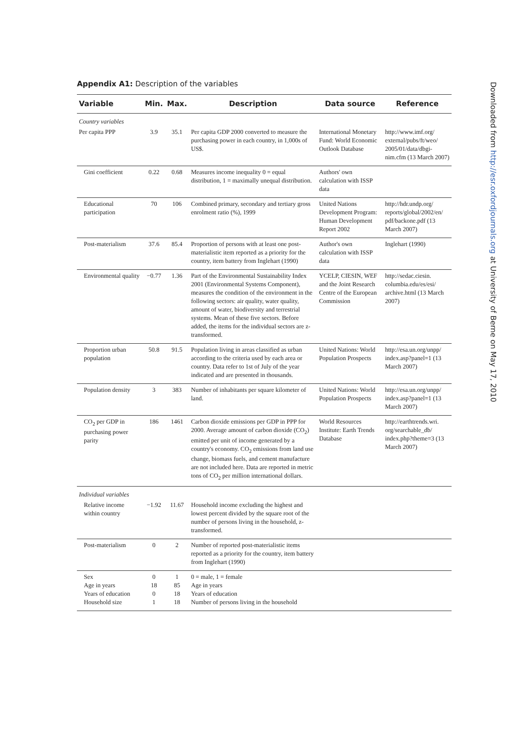Appendix A1: Description of the variables
| Variable | Min. | Max. | Description | Data source | Reference |
| --- | --- | --- | --- | --- | --- |
| Country variables | | | | | |
| Per capita PPP | 3.9 | 35.1 | Per capita GDP 2000 converted to measure the purchasing power in each country, in 1,000s of US$. | International Monetary Fund: World Economic Outlook Database | http://www.imf.org/ external/pubs/ft/weo/ 2005/01/data/dbgi-nim.cfm (13 March 2007) |
| Gini coefficient | 0.22 | 0.68 | Measures income inequality 0 = equal distribution, 1 = maximally unequal distribution. | Authors' own calculation with ISSP data | |
| Educational participation | 70 | 106 | Combined primary, secondary and tertiary gross enrolment ratio (%), 1999 | United Nations Development Program: Human Development Report 2002 | http://hdr.undp.org/ reports/global/2002/en/ pdf/backone.pdf (13 March 2007) |
| Post-materialism | 37.6 | 85.4 | Proportion of persons with at least one post-materialistic item reported as a priority for the country, item battery from Inglehart (1990) | Author's own calculation with ISSP data | Inglehart (1990) |
| Environmental quality | −0.77 | 1.36 | Part of the Environmental Sustainability Index 2001 (Environmental Systems Component), measures the condition of the environment in the following sectors: air quality, water quality, amount of water, biodiversity and terrestrial systems. Mean of these five sectors. Before added, the items for the individual sectors are z-transformed. | YCELP, CIESIN, WEF and the Joint Research Centre of the European Commission | http://sedac.ciesin. columbia.edu/es/esi/ archive.html (13 March 2007) |
| Proportion urban population | 50.8 | 91.5 | Population living in areas classified as urban according to the criteria used by each area or country. Data refer to 1st of July of the year indicated and are presented in thousands. | United Nations: World Population Prospects | http://esa.un.org/unpp/ index.asp?panel=1 (13 March 2007) |
| Population density | 3 | 383 | Number of inhabitants per square kilometer of land. | United Nations: World Population Prospects | http://esa.un.org/unpp/ index.asp?panel=1 (13 March 2007) |
| CO<sub>2</sub> per GDP in purchasing power parity | 186 | 1461 | Carbon dioxide emissions per GDP in PPP for 2000. Average amount of carbon dioxide (CO<sub>2</sub>) emitted per unit of income generated by a country's economy. CO<sub>2</sub> emissions from land use change, biomass fuels, and cement manufacture are not included here. Data are reported in metric tons of CO<sub>2</sub> per million international dollars. | World Resources Institute: Earth Trends Database | http://earthtrends.wri. org/searchable_db/ index.php?theme=3 (13 March 2007) |
| Individual variables | | | | | |
| Relative income within country | −1.92 | 11.67 | Household income excluding the highest and lowest percent divided by the square root of the number of persons living in the household, z-transformed. | | |
| Post-materialism | 0 | 2 | Number of reported post-materialistic items reported as a priority for the country, item battery from Inglehart (1990) | | |
| Sex Age in years Years of education Household size | 0 18 0 1 | 1 85 18 18 | 0 = male, 1 = female Age in years Years of education Number of persons living in the household | | |
Downloaded from http://esr.oxfordjournals.org at University of Berne on May 17, 2010